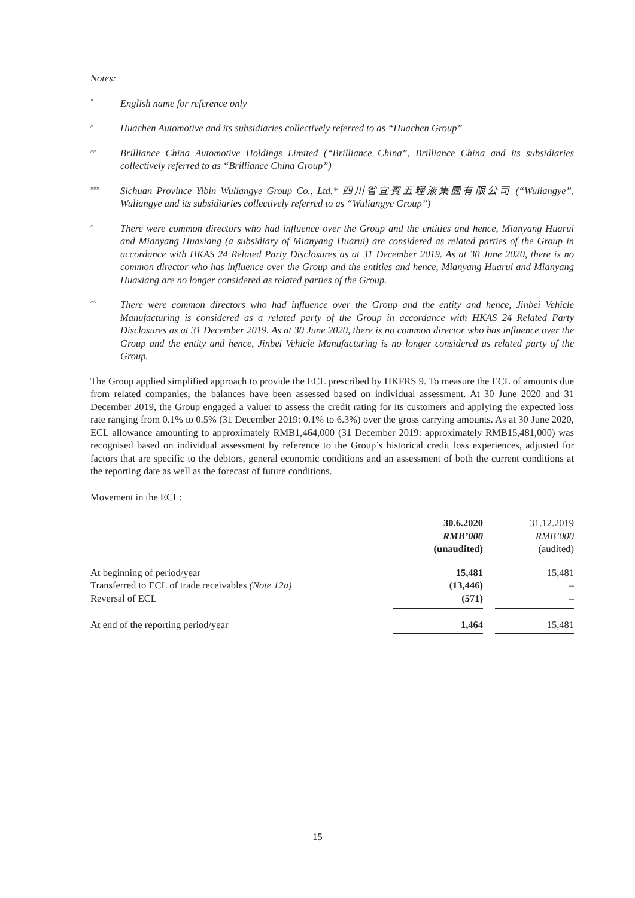Notes:
* English name for reference only
# Huachen Automotive and its subsidiaries collectively referred to as “Huachen Group”
## Brilliance China Automotive Holdings Limited (“Brilliance China”, Brilliance China and its subsidiaries collectively referred to as “Brilliance China Group”)
### Sichuan Province Yibin Wuliangye Group Co., Ltd.* 四川省宜賓五糧液集團有限公司 (“Wuliangye”, Wuliangye and its subsidiaries collectively referred to as “Wuliangye Group”)
^ There were common directors who had influence over the Group and the entities and hence, Mianyang Huarui and Mianyang Huaxiang (a subsidiary of Mianyang Huarui) are considered as related parties of the Group in accordance with HKAS 24 Related Party Disclosures as at 31 December 2019. As at 30 June 2020, there is no common director who has influence over the Group and the entities and hence, Mianyang Huarui and Mianyang Huaxiang are no longer considered as related parties of the Group.
^^ There were common directors who had influence over the Group and the entity and hence, Jinbei Vehicle Manufacturing is considered as a related party of the Group in accordance with HKAS 24 Related Party Disclosures as at 31 December 2019. As at 30 June 2020, there is no common director who has influence over the Group and the entity and hence, Jinbei Vehicle Manufacturing is no longer considered as related party of the Group.
The Group applied simplified approach to provide the ECL prescribed by HKFRS 9. To measure the ECL of amounts due from related companies, the balances have been assessed based on individual assessment. At 30 June 2020 and 31 December 2019, the Group engaged a valuer to assess the credit rating for its customers and applying the expected loss rate ranging from 0.1% to 0.5% (31 December 2019: 0.1% to 6.3%) over the gross carrying amounts. As at 30 June 2020, ECL allowance amounting to approximately RMB1,464,000 (31 December 2019: approximately RMB15,481,000) was recognised based on individual assessment by reference to the Group’s historical credit loss experiences, adjusted for factors that are specific to the debtors, general economic conditions and an assessment of both the current conditions at the reporting date as well as the forecast of future conditions.
Movement in the ECL:
| | 30.6.2020 RMB’000 (unaudited) | | 31.12.2019 RMB’000 (audited) |
| At beginning of period/year | 15,481 | | 15,481 |
| Transferred to ECL of trade receivables (Note 12a) | (13,446) | | – |
| Reversal of ECL | (571) | | – |
| At end of the reporting period/year | 1,464 | | 15,481 |
15